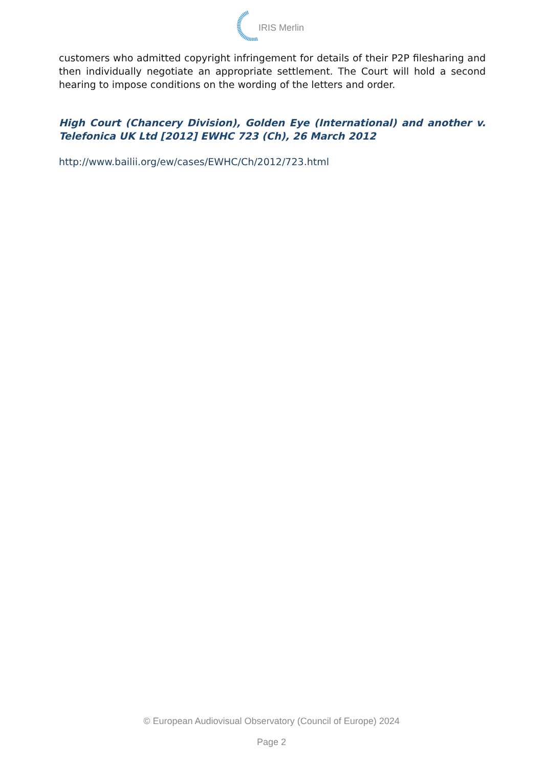IRIS Merlin
customers who admitted copyright infringement for details of their P2P filesharing and then individually negotiate an appropriate settlement. The Court will hold a second hearing to impose conditions on the wording of the letters and order.
High Court (Chancery Division), Golden Eye (International) and another v. Telefonica UK Ltd [2012] EWHC 723 (Ch), 26 March 2012
http://www.bailii.org/ew/cases/EWHC/Ch/2012/723.html
© European Audiovisual Observatory (Council of Europe) 2024
Page 2